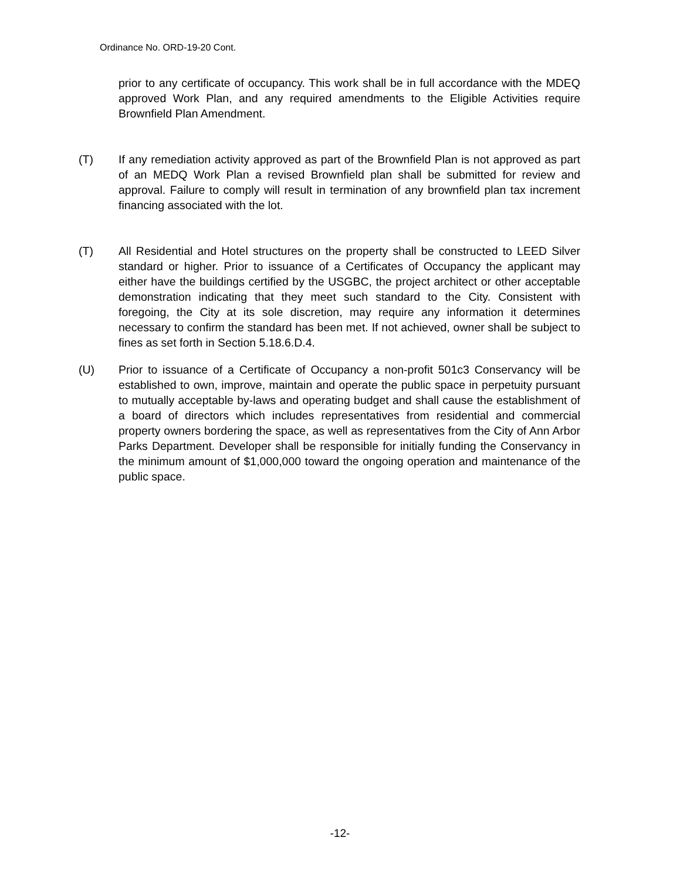Ordinance No. ORD-19-20 Cont.
prior to any certificate of occupancy. This work shall be in full accordance with the MDEQ approved Work Plan, and any required amendments to the Eligible Activities require Brownfield Plan Amendment.
(T) If any remediation activity approved as part of the Brownfield Plan is not approved as part of an MEDQ Work Plan a revised Brownfield plan shall be submitted for review and approval. Failure to comply will result in termination of any brownfield plan tax increment financing associated with the lot.
(T) All Residential and Hotel structures on the property shall be constructed to LEED Silver standard or higher. Prior to issuance of a Certificates of Occupancy the applicant may either have the buildings certified by the USGBC, the project architect or other acceptable demonstration indicating that they meet such standard to the City. Consistent with foregoing, the City at its sole discretion, may require any information it determines necessary to confirm the standard has been met. If not achieved, owner shall be subject to fines as set forth in Section 5.18.6.D.4.
(U) Prior to issuance of a Certificate of Occupancy a non-profit 501c3 Conservancy will be established to own, improve, maintain and operate the public space in perpetuity pursuant to mutually acceptable by-laws and operating budget and shall cause the establishment of a board of directors which includes representatives from residential and commercial property owners bordering the space, as well as representatives from the City of Ann Arbor Parks Department. Developer shall be responsible for initially funding the Conservancy in the minimum amount of $1,000,000 toward the ongoing operation and maintenance of the public space.
-12-